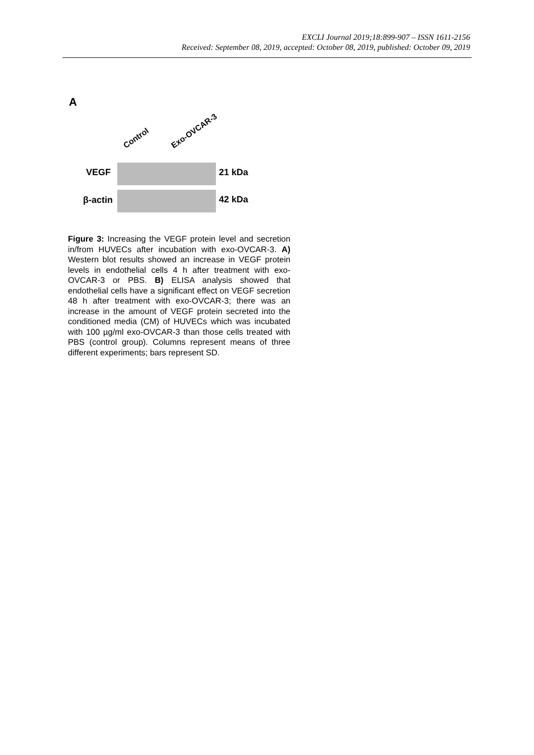EXCLI Journal 2019;18:899-907 – ISSN 1611-2156
Received: September 08, 2019, accepted: October 08, 2019, published: October 09, 2019
A
Control
Exo-OVCAR-3
VEGF
21 kDa
β-actin
42 kDa
Figure 3: Increasing the VEGF protein level and secretion in/from HUVECs after incubation with exo-OVCAR-3. A) Western blot results showed an increase in VEGF protein levels in endothelial cells 4 h after treatment with exo-OVCAR-3 or PBS. B) ELISA analysis showed that endothelial cells have a significant effect on VEGF secretion 48 h after treatment with exo-OVCAR-3; there was an increase in the amount of VEGF protein secreted into the conditioned media (CM) of HUVECs which was incubated with 100 µg/ml exo-OVCAR-3 than those cells treated with PBS (control group). Columns represent means of three different experiments; bars represent SD.